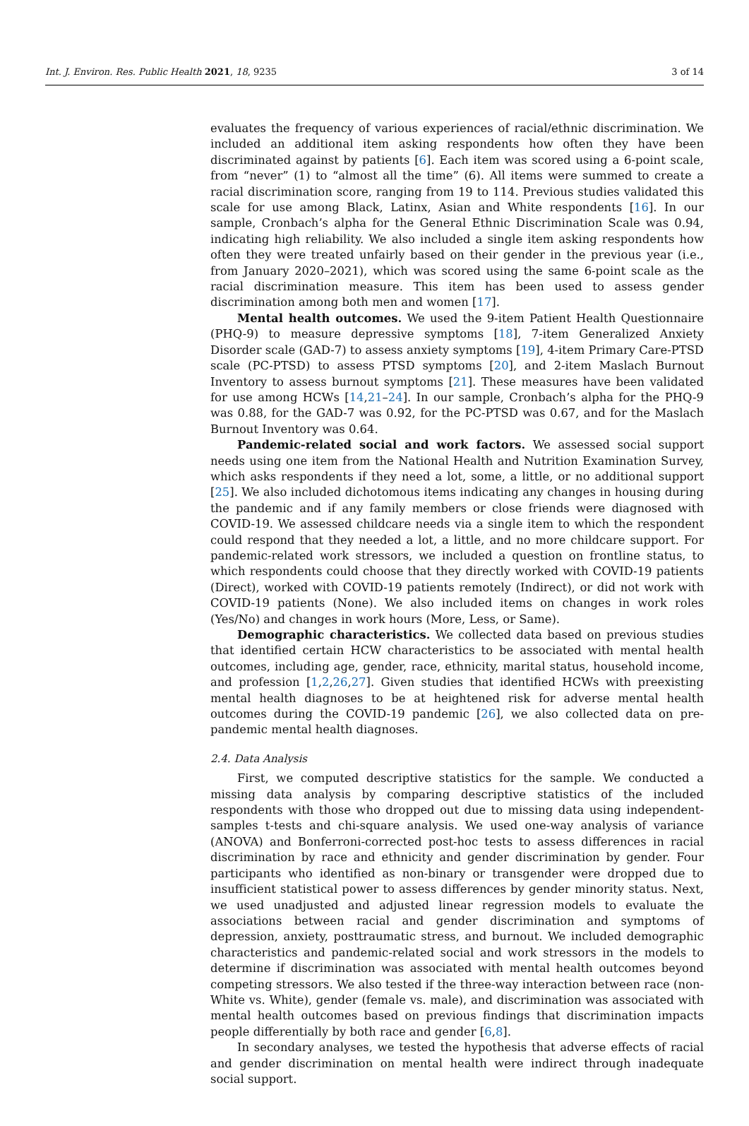Int. J. Environ. Res. Public Health 2021, 18, 9235 3 of 14
evaluates the frequency of various experiences of racial/ethnic discrimination. We included an additional item asking respondents how often they have been discriminated against by patients [6]. Each item was scored using a 6-point scale, from “never” (1) to “almost all the time” (6). All items were summed to create a racial discrimination score, ranging from 19 to 114. Previous studies validated this scale for use among Black, Latinx, Asian and White respondents [16]. In our sample, Cronbach’s alpha for the General Ethnic Discrimination Scale was 0.94, indicating high reliability. We also included a single item asking respondents how often they were treated unfairly based on their gender in the previous year (i.e., from January 2020–2021), which was scored using the same 6-point scale as the racial discrimination measure. This item has been used to assess gender discrimination among both men and women [17].
Mental health outcomes. We used the 9-item Patient Health Questionnaire (PHQ-9) to measure depressive symptoms [18], 7-item Generalized Anxiety Disorder scale (GAD-7) to assess anxiety symptoms [19], 4-item Primary Care-PTSD scale (PC-PTSD) to assess PTSD symptoms [20], and 2-item Maslach Burnout Inventory to assess burnout symptoms [21]. These measures have been validated for use among HCWs [14,21–24]. In our sample, Cronbach’s alpha for the PHQ-9 was 0.88, for the GAD-7 was 0.92, for the PC-PTSD was 0.67, and for the Maslach Burnout Inventory was 0.64.
Pandemic-related social and work factors. We assessed social support needs using one item from the National Health and Nutrition Examination Survey, which asks respondents if they need a lot, some, a little, or no additional support [25]. We also included dichotomous items indicating any changes in housing during the pandemic and if any family members or close friends were diagnosed with COVID-19. We assessed childcare needs via a single item to which the respondent could respond that they needed a lot, a little, and no more childcare support. For pandemic-related work stressors, we included a question on frontline status, to which respondents could choose that they directly worked with COVID-19 patients (Direct), worked with COVID-19 patients remotely (Indirect), or did not work with COVID-19 patients (None). We also included items on changes in work roles (Yes/No) and changes in work hours (More, Less, or Same).
Demographic characteristics. We collected data based on previous studies that identified certain HCW characteristics to be associated with mental health outcomes, including age, gender, race, ethnicity, marital status, household income, and profession [1,2,26,27]. Given studies that identified HCWs with preexisting mental health diagnoses to be at heightened risk for adverse mental health outcomes during the COVID-19 pandemic [26], we also collected data on pre-pandemic mental health diagnoses.
2.4. Data Analysis
First, we computed descriptive statistics for the sample. We conducted a missing data analysis by comparing descriptive statistics of the included respondents with those who dropped out due to missing data using independent-samples t-tests and chi-square analysis. We used one-way analysis of variance (ANOVA) and Bonferroni-corrected post-hoc tests to assess differences in racial discrimination by race and ethnicity and gender discrimination by gender. Four participants who identified as non-binary or transgender were dropped due to insufficient statistical power to assess differences by gender minority status. Next, we used unadjusted and adjusted linear regression models to evaluate the associations between racial and gender discrimination and symptoms of depression, anxiety, posttraumatic stress, and burnout. We included demographic characteristics and pandemic-related social and work stressors in the models to determine if discrimination was associated with mental health outcomes beyond competing stressors. We also tested if the three-way interaction between race (non-White vs. White), gender (female vs. male), and discrimination was associated with mental health outcomes based on previous findings that discrimination impacts people differentially by both race and gender [6,8].
In secondary analyses, we tested the hypothesis that adverse effects of racial and gender discrimination on mental health were indirect through inadequate social support.